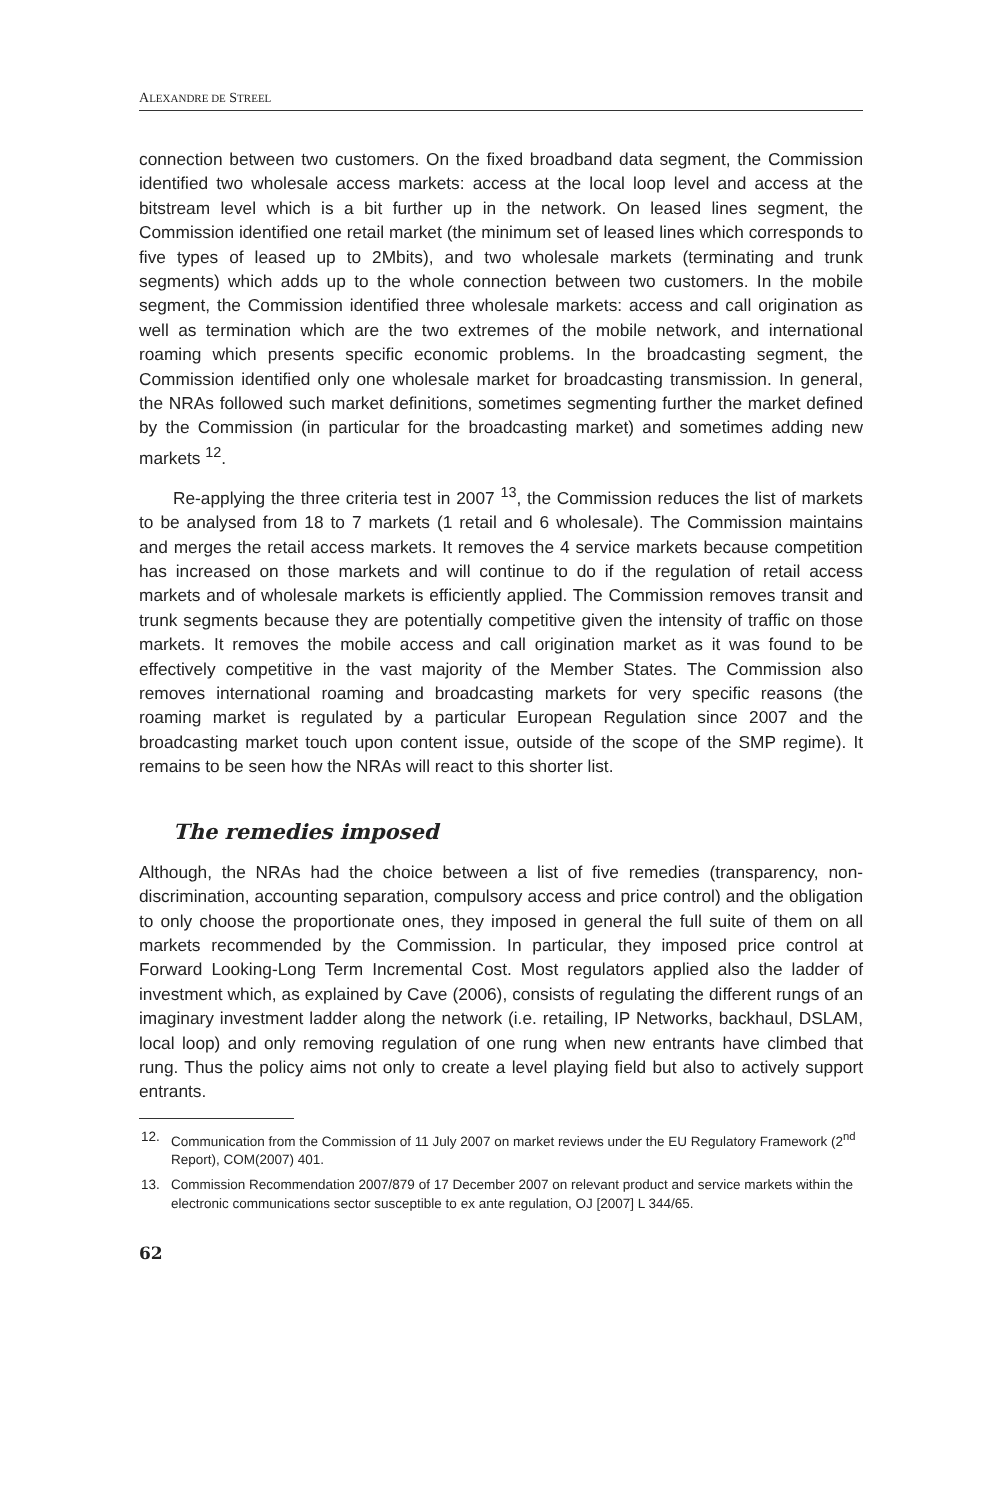ALEXANDRE DE STREEL
connection between two customers. On the fixed broadband data segment, the Commission identified two wholesale access markets: access at the local loop level and access at the bitstream level which is a bit further up in the network. On leased lines segment, the Commission identified one retail market (the minimum set of leased lines which corresponds to five types of leased up to 2Mbits), and two wholesale markets (terminating and trunk segments) which adds up to the whole connection between two customers. In the mobile segment, the Commission identified three wholesale markets: access and call origination as well as termination which are the two extremes of the mobile network, and international roaming which presents specific economic problems. In the broadcasting segment, the Commission identified only one wholesale market for broadcasting transmission. In general, the NRAs followed such market definitions, sometimes segmenting further the market defined by the Commission (in particular for the broadcasting market) and sometimes adding new markets <sup>12</sup>.
Re-applying the three criteria test in 2007 <sup>13</sup>, the Commission reduces the list of markets to be analysed from 18 to 7 markets (1 retail and 6 wholesale). The Commission maintains and merges the retail access markets. It removes the 4 service markets because competition has increased on those markets and will continue to do if the regulation of retail access markets and of wholesale markets is efficiently applied. The Commission removes transit and trunk segments because they are potentially competitive given the intensity of traffic on those markets. It removes the mobile access and call origination market as it was found to be effectively competitive in the vast majority of the Member States. The Commission also removes international roaming and broadcasting markets for very specific reasons (the roaming market is regulated by a particular European Regulation since 2007 and the broadcasting market touch upon content issue, outside of the scope of the SMP regime). It remains to be seen how the NRAs will react to this shorter list.
The remedies imposed
Although, the NRAs had the choice between a list of five remedies (transparency, non-discrimination, accounting separation, compulsory access and price control) and the obligation to only choose the proportionate ones, they imposed in general the full suite of them on all markets recommended by the Commission. In particular, they imposed price control at Forward Looking-Long Term Incremental Cost. Most regulators applied also the ladder of investment which, as explained by Cave (2006), consists of regulating the different rungs of an imaginary investment ladder along the network (i.e. retailing, IP Networks, backhaul, DSLAM, local loop) and only removing regulation of one rung when new entrants have climbed that rung. Thus the policy aims not only to create a level playing field but also to actively support entrants.
12. Communication from the Commission of 11 July 2007 on market reviews under the EU Regulatory Framework (2<sup>nd</sup> Report), COM(2007) 401.
13. Commission Recommendation 2007/879 of 17 December 2007 on relevant product and service markets within the electronic communications sector susceptible to ex ante regulation, OJ [2007] L 344/65.
62